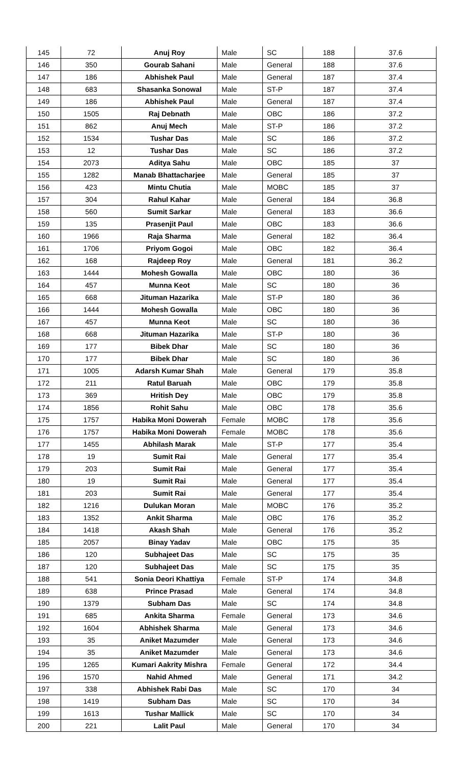| 145 | 72 | Anuj Roy | Male | SC | 188 | 37.6 |
| 146 | 350 | Gourab Sahani | Male | General | 188 | 37.6 |
| 147 | 186 | Abhishek Paul | Male | General | 187 | 37.4 |
| 148 | 683 | Shasanka Sonowal | Male | ST-P | 187 | 37.4 |
| 149 | 186 | Abhishek Paul | Male | General | 187 | 37.4 |
| 150 | 1505 | Raj Debnath | Male | OBC | 186 | 37.2 |
| 151 | 862 | Anuj Mech | Male | ST-P | 186 | 37.2 |
| 152 | 1534 | Tushar Das | Male | SC | 186 | 37.2 |
| 153 | 12 | Tushar Das | Male | SC | 186 | 37.2 |
| 154 | 2073 | Aditya Sahu | Male | OBC | 185 | 37 |
| 155 | 1282 | Manab Bhattacharjee | Male | General | 185 | 37 |
| 156 | 423 | Mintu Chutia | Male | MOBC | 185 | 37 |
| 157 | 304 | Rahul Kahar | Male | General | 184 | 36.8 |
| 158 | 560 | Sumit Sarkar | Male | General | 183 | 36.6 |
| 159 | 135 | Prasenjit Paul | Male | OBC | 183 | 36.6 |
| 160 | 1966 | Raja Sharma | Male | General | 182 | 36.4 |
| 161 | 1706 | Priyom Gogoi | Male | OBC | 182 | 36.4 |
| 162 | 168 | Rajdeep Roy | Male | General | 181 | 36.2 |
| 163 | 1444 | Mohesh Gowalla | Male | OBC | 180 | 36 |
| 164 | 457 | Munna Keot | Male | SC | 180 | 36 |
| 165 | 668 | Jituman Hazarika | Male | ST-P | 180 | 36 |
| 166 | 1444 | Mohesh Gowalla | Male | OBC | 180 | 36 |
| 167 | 457 | Munna Keot | Male | SC | 180 | 36 |
| 168 | 668 | Jituman Hazarika | Male | ST-P | 180 | 36 |
| 169 | 177 | Bibek Dhar | Male | SC | 180 | 36 |
| 170 | 177 | Bibek Dhar | Male | SC | 180 | 36 |
| 171 | 1005 | Adarsh Kumar Shah | Male | General | 179 | 35.8 |
| 172 | 211 | Ratul Baruah | Male | OBC | 179 | 35.8 |
| 173 | 369 | Hritish Dey | Male | OBC | 179 | 35.8 |
| 174 | 1856 | Rohit Sahu | Male | OBC | 178 | 35.6 |
| 175 | 1757 | Habika Moni Dowerah | Female | MOBC | 178 | 35.6 |
| 176 | 1757 | Habika Moni Dowerah | Female | MOBC | 178 | 35.6 |
| 177 | 1455 | Abhilash Marak | Male | ST-P | 177 | 35.4 |
| 178 | 19 | Sumit Rai | Male | General | 177 | 35.4 |
| 179 | 203 | Sumit Rai | Male | General | 177 | 35.4 |
| 180 | 19 | Sumit Rai | Male | General | 177 | 35.4 |
| 181 | 203 | Sumit Rai | Male | General | 177 | 35.4 |
| 182 | 1216 | Dulukan Moran | Male | MOBC | 176 | 35.2 |
| 183 | 1352 | Ankit Sharma | Male | OBC | 176 | 35.2 |
| 184 | 1418 | Akash Shah | Male | General | 176 | 35.2 |
| 185 | 2057 | Binay Yadav | Male | OBC | 175 | 35 |
| 186 | 120 | Subhajeet Das | Male | SC | 175 | 35 |
| 187 | 120 | Subhajeet Das | Male | SC | 175 | 35 |
| 188 | 541 | Sonia Deori Khattiya | Female | ST-P | 174 | 34.8 |
| 189 | 638 | Prince Prasad | Male | General | 174 | 34.8 |
| 190 | 1379 | Subham Das | Male | SC | 174 | 34.8 |
| 191 | 685 | Ankita Sharma | Female | General | 173 | 34.6 |
| 192 | 1604 | Abhishek Sharma | Male | General | 173 | 34.6 |
| 193 | 35 | Aniket Mazumder | Male | General | 173 | 34.6 |
| 194 | 35 | Aniket Mazumder | Male | General | 173 | 34.6 |
| 195 | 1265 | Kumari Aakrity Mishra | Female | General | 172 | 34.4 |
| 196 | 1570 | Nahid Ahmed | Male | General | 171 | 34.2 |
| 197 | 338 | Abhishek Rabi Das | Male | SC | 170 | 34 |
| 198 | 1419 | Subham Das | Male | SC | 170 | 34 |
| 199 | 1613 | Tushar Mallick | Male | SC | 170 | 34 |
| 200 | 221 | Lalit Paul | Male | General | 170 | 34 |